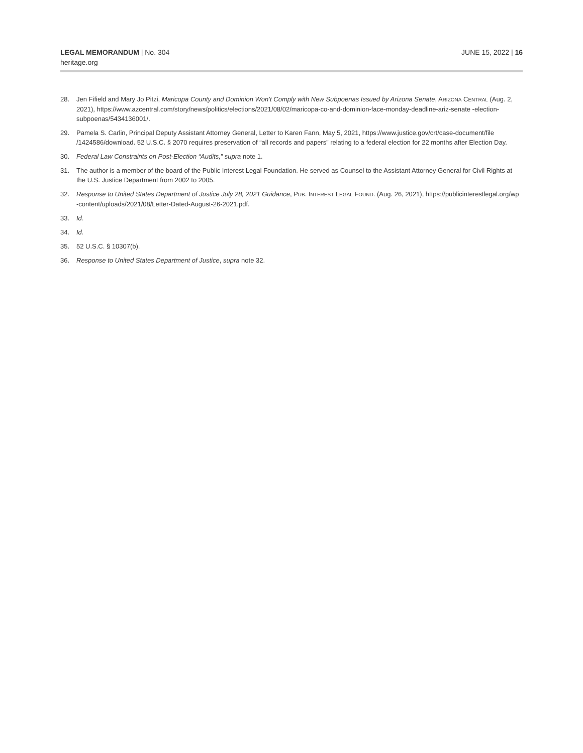LEGAL MEMORANDUM | No. 304
heritage.org
JUNE 15, 2022 | 16
28. Jen Fifield and Mary Jo Pitzi, Maricopa County and Dominion Won’t Comply with New Subpoenas Issued by Arizona Senate, ARIZONA CENTRAL (Aug. 2, 2021), https://www.azcentral.com/story/news/politics/elections/2021/08/02/maricopa-co-and-dominion-face-monday-deadline-ariz-senate -election-subpoenas/5434136001/.
29. Pamela S. Carlin, Principal Deputy Assistant Attorney General, Letter to Karen Fann, May 5, 2021, https://www.justice.gov/crt/case-document/file /1424586/download. 52 U.S.C. § 2070 requires preservation of “all records and papers” relating to a federal election for 22 months after Election Day.
30. Federal Law Constraints on Post-Election “Audits,” supra note 1.
31. The author is a member of the board of the Public Interest Legal Foundation. He served as Counsel to the Assistant Attorney General for Civil Rights at the U.S. Justice Department from 2002 to 2005.
32. Response to United States Department of Justice July 28, 2021 Guidance, PUB. INTEREST LEGAL FOUND. (Aug. 26, 2021), https://publicinterestlegal.org/wp -content/uploads/2021/08/Letter-Dated-August-26-2021.pdf.
33. Id.
34. Id.
35. 52 U.S.C. § 10307(b).
36. Response to United States Department of Justice, supra note 32.